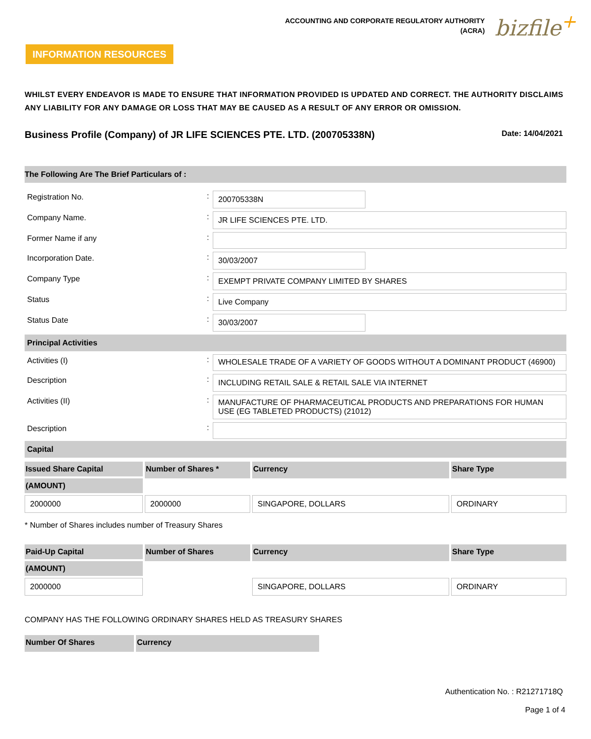ACCOUNTING AND CORPORATE REGULATORY AUTHORITY
(ACRA)
bizfile<sup>+</sup>
INFORMATION RESOURCES
WHILST EVERY ENDEAVOR IS MADE TO ENSURE THAT INFORMATION PROVIDED IS UPDATED AND CORRECT. THE AUTHORITY DISCLAIMS ANY LIABILITY FOR ANY DAMAGE OR LOSS THAT MAY BE CAUSED AS A RESULT OF ANY ERROR OR OMISSION.
Business Profile (Company) of JR LIFE SCIENCES PTE. LTD. (200705338N) Date: 14/04/2021
The Following Are The Brief Particulars of :
Registration No. :
200705338N
Company Name. :
JR LIFE SCIENCES PTE. LTD.
Former Name if any :
Incorporation Date. :
30/03/2007
Company Type :
EXEMPT PRIVATE COMPANY LIMITED BY SHARES
Status :
Live Company
Status Date :
30/03/2007
Principal Activities
Activities (I) :
WHOLESALE TRADE OF A VARIETY OF GOODS WITHOUT A DOMINANT PRODUCT (46900)
Description :
INCLUDING RETAIL SALE & RETAIL SALE VIA INTERNET
Activities (II) :
MANUFACTURE OF PHARMACEUTICAL PRODUCTS AND PREPARATIONS FOR HUMAN USE (EG TABLETED PRODUCTS) (21012)
Description :
Capital
| Issued Share Capital | Number of Shares * | Currency | Share Type |
| --- | --- | --- | --- |
| (AMOUNT) | | | |
| 2000000 | 2000000 | SINGAPORE, DOLLARS | ORDINARY |
* Number of Shares includes number of Treasury Shares
| Paid-Up Capital | Number of Shares | Currency | Share Type |
| --- | --- | --- | --- |
| (AMOUNT) | | | |
| 2000000 | | SINGAPORE, DOLLARS | ORDINARY |
COMPANY HAS THE FOLLOWING ORDINARY SHARES HELD AS TREASURY SHARES
| Number Of Shares | Currency |
| --- | --- |
Authentication No. : R21271718Q
Page 1 of 4